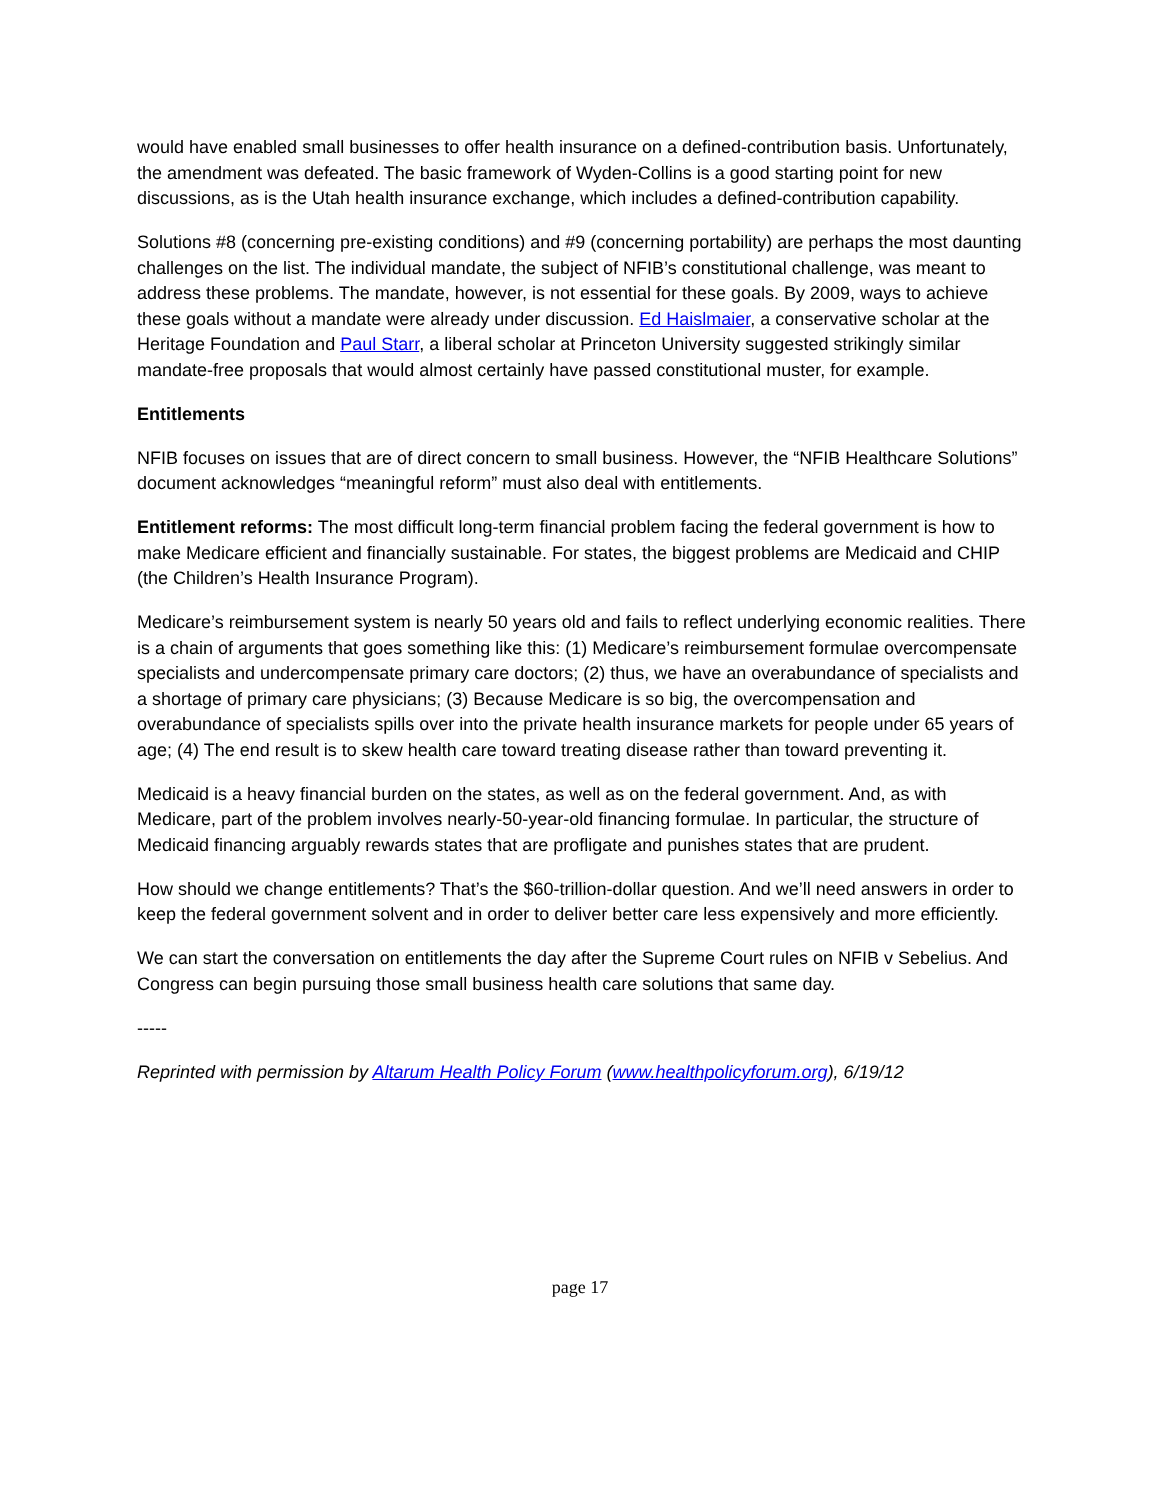would have enabled small businesses to offer health insurance on a defined-contribution basis. Unfortunately, the amendment was defeated. The basic framework of Wyden-Collins is a good starting point for new discussions, as is the Utah health insurance exchange, which includes a defined-contribution capability.
Solutions #8 (concerning pre-existing conditions) and #9 (concerning portability) are perhaps the most daunting challenges on the list. The individual mandate, the subject of NFIB’s constitutional challenge, was meant to address these problems. The mandate, however, is not essential for these goals. By 2009, ways to achieve these goals without a mandate were already under discussion. Ed Haislmaier, a conservative scholar at the Heritage Foundation and Paul Starr, a liberal scholar at Princeton University suggested strikingly similar mandate-free proposals that would almost certainly have passed constitutional muster, for example.
Entitlements
NFIB focuses on issues that are of direct concern to small business. However, the “NFIB Healthcare Solutions” document acknowledges “meaningful reform” must also deal with entitlements.
Entitlement reforms: The most difficult long-term financial problem facing the federal government is how to make Medicare efficient and financially sustainable. For states, the biggest problems are Medicaid and CHIP (the Children’s Health Insurance Program).
Medicare’s reimbursement system is nearly 50 years old and fails to reflect underlying economic realities. There is a chain of arguments that goes something like this: (1) Medicare’s reimbursement formulae overcompensate specialists and undercompensate primary care doctors; (2) thus, we have an overabundance of specialists and a shortage of primary care physicians; (3) Because Medicare is so big, the overcompensation and overabundance of specialists spills over into the private health insurance markets for people under 65 years of age; (4) The end result is to skew health care toward treating disease rather than toward preventing it.
Medicaid is a heavy financial burden on the states, as well as on the federal government. And, as with Medicare, part of the problem involves nearly-50-year-old financing formulae. In particular, the structure of Medicaid financing arguably rewards states that are profligate and punishes states that are prudent.
How should we change entitlements? That’s the $60-trillion-dollar question. And we’ll need answers in order to keep the federal government solvent and in order to deliver better care less expensively and more efficiently.
We can start the conversation on entitlements the day after the Supreme Court rules on NFIB v Sebelius. And Congress can begin pursuing those small business health care solutions that same day.
-----
Reprinted with permission by Altarum Health Policy Forum (www.healthpolicyforum.org), 6/19/12
page 17